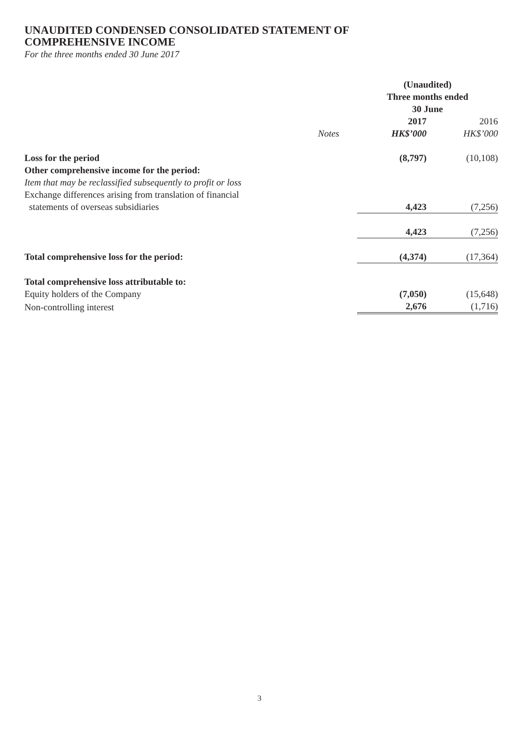UNAUDITED CONDENSED CONSOLIDATED STATEMENT OF
COMPREHENSIVE INCOME
For the three months ended 30 June 2017
| | | (Unaudited) Three months ended 30 June | |
| | Notes | 2017 HK$’000 | 2016 HK$’000 |
| Loss for the period | | (8,797) | (10,108) |
| Other comprehensive income for the period: | | | |
| Item that may be reclassified subsequently to profit or loss | | | |
| Exchange differences arising from translation of financial statements of overseas subsidiaries | | 4,423 | (7,256) |
| | | 4,423 | (7,256) |
| Total comprehensive loss for the period: | | (4,374) | (17,364) |
| Total comprehensive loss attributable to: | | | |
| Equity holders of the Company | | (7,050) | (15,648) |
| Non-controlling interest | | 2,676 | (1,716) |
3